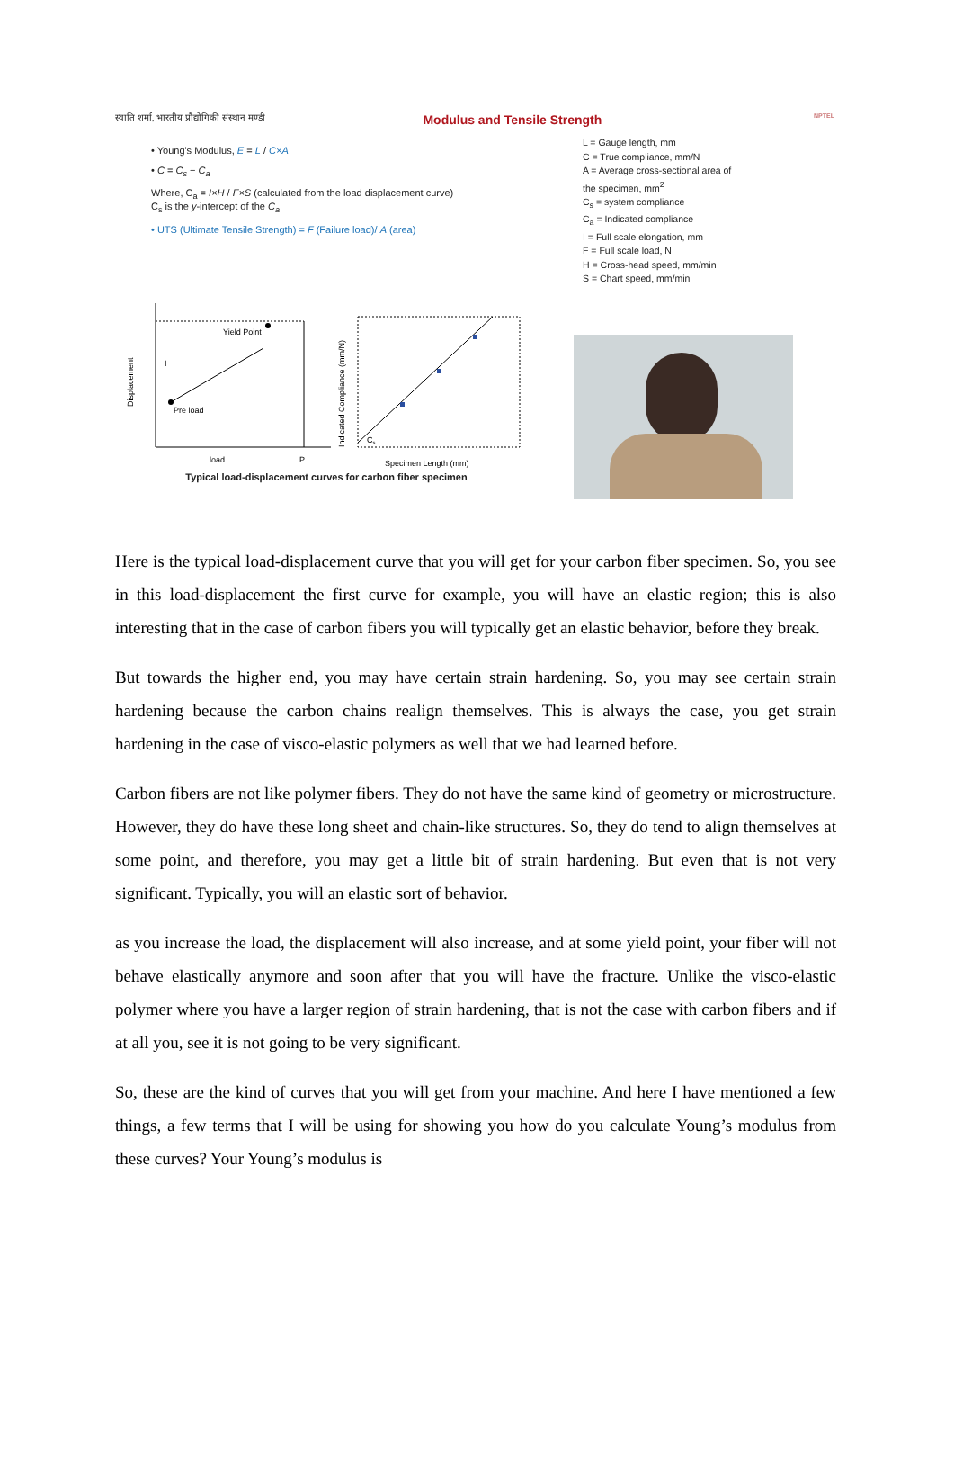स्वाति शर्मा, भारतीय प्रौद्योगिकी संस्थान मण्डी Modulus and Tensile Strength NPTEL
• Young's Modulus, E = L / C×A
• C = C<sub>s</sub> − C<sub>a</sub>
Where, C<sub>a</sub> = I×H / F×S (calculated from the load displacement curve)
C<sub>s</sub> is the y-intercept of the C<sub>a</sub>
• UTS (Ultimate Tensile Strength) = F (Failure load)/ A (area)
L = Gauge length, mm
C = True compliance, mm/N
A = Average cross-sectional area of
the specimen, mm<sup>2</sup>
C<sub>s</sub> = system compliance
C<sub>a</sub> = Indicated compliance
I = Full scale elongation, mm
F = Full scale load, N
H = Cross-head speed, mm/min
S = Chart speed, mm/min
Yield Point
Pre load
load
P
Displacement
I
Cs
Indicated Compliance (mm/N)
Specimen Length (mm)
Typical load-displacement curves for carbon fiber specimen
Here is the typical load-displacement curve that you will get for your carbon fiber specimen. So, you see in this load-displacement the first curve for example, you will have an elastic region; this is also interesting that in the case of carbon fibers you will typically get an elastic behavior, before they break.
But towards the higher end, you may have certain strain hardening. So, you may see certain strain hardening because the carbon chains realign themselves. This is always the case, you get strain hardening in the case of visco-elastic polymers as well that we had learned before.
Carbon fibers are not like polymer fibers. They do not have the same kind of geometry or microstructure. However, they do have these long sheet and chain-like structures. So, they do tend to align themselves at some point, and therefore, you may get a little bit of strain hardening. But even that is not very significant. Typically, you will an elastic sort of behavior.
as you increase the load, the displacement will also increase, and at some yield point, your fiber will not behave elastically anymore and soon after that you will have the fracture. Unlike the visco-elastic polymer where you have a larger region of strain hardening, that is not the case with carbon fibers and if at all you, see it is not going to be very significant.
So, these are the kind of curves that you will get from your machine. And here I have mentioned a few things, a few terms that I will be using for showing you how do you calculate Young’s modulus from these curves? Your Young’s modulus is